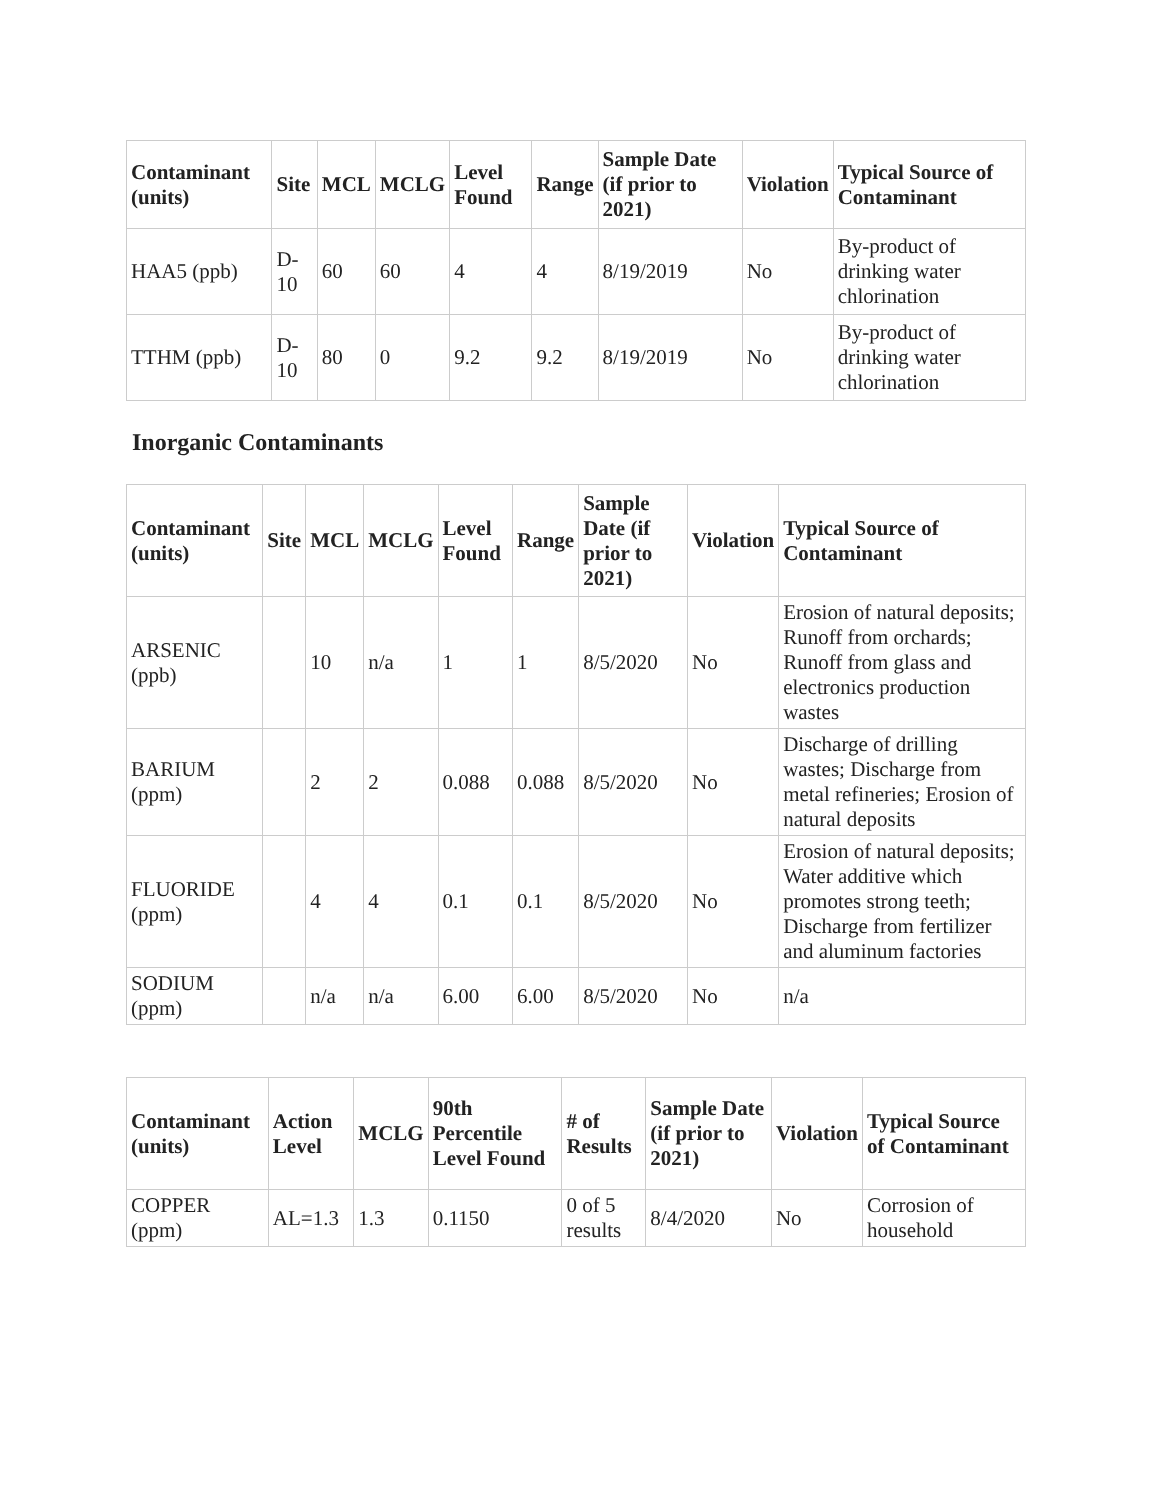| Contaminant (units) | Site | MCL | MCLG | Level Found | Range | Sample Date (if prior to 2021) | Violation | Typical Source of Contaminant |
| --- | --- | --- | --- | --- | --- | --- | --- | --- |
| HAA5 (ppb) | D-10 | 60 | 60 | 4 | 4 | 8/19/2019 | No | By-product of drinking water chlorination |
| TTHM (ppb) | D-10 | 80 | 0 | 9.2 | 9.2 | 8/19/2019 | No | By-product of drinking water chlorination |
Inorganic Contaminants
| Contaminant (units) | Site | MCL | MCLG | Level Found | Range | Sample Date (if prior to 2021) | Violation | Typical Source of Contaminant |
| --- | --- | --- | --- | --- | --- | --- | --- | --- |
| ARSENIC (ppb) | | 10 | n/a | 1 | 1 | 8/5/2020 | No | Erosion of natural deposits; Runoff from orchards; Runoff from glass and electronics production wastes |
| BARIUM (ppm) | | 2 | 2 | 0.088 | 0.088 | 8/5/2020 | No | Discharge of drilling wastes; Discharge from metal refineries; Erosion of natural deposits |
| FLUORIDE (ppm) | | 4 | 4 | 0.1 | 0.1 | 8/5/2020 | No | Erosion of natural deposits; Water additive which promotes strong teeth; Discharge from fertilizer and aluminum factories |
| SODIUM (ppm) | | n/a | n/a | 6.00 | 6.00 | 8/5/2020 | No | n/a |
| Contaminant (units) | Action Level | MCLG | 90th Percentile Level Found | # of Results | Sample Date (if prior to 2021) | Violation | Typical Source of Contaminant |
| --- | --- | --- | --- | --- | --- | --- | --- |
| COPPER (ppm) | AL=1.3 | 1.3 | 0.1150 | 0 of 5 results | 8/4/2020 | No | Corrosion of household |